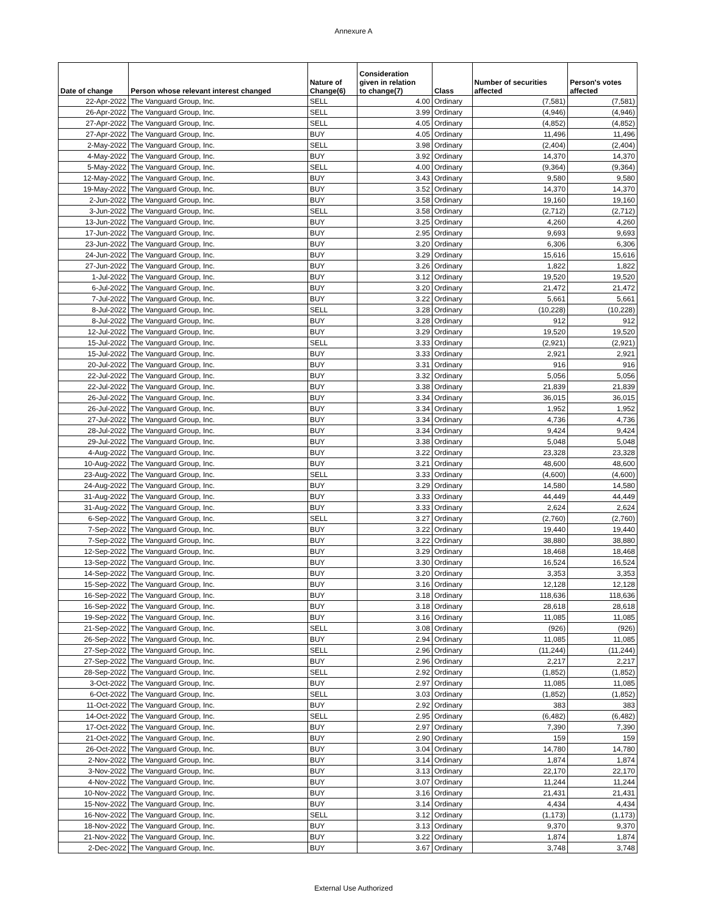Annexure A
| Date of change | Person whose relevant interest changed | Nature of Change(6) | Consideration given in relation to change(7) | Class | Number of securities affected | Person's votes affected |
| --- | --- | --- | --- | --- | --- | --- |
| 22-Apr-2022 | The Vanguard Group, Inc. | SELL | 4.00 | Ordinary | (7,581) | (7,581) |
| 26-Apr-2022 | The Vanguard Group, Inc. | SELL | 3.99 | Ordinary | (4,946) | (4,946) |
| 27-Apr-2022 | The Vanguard Group, Inc. | SELL | 4.05 | Ordinary | (4,852) | (4,852) |
| 27-Apr-2022 | The Vanguard Group, Inc. | BUY | 4.05 | Ordinary | 11,496 | 11,496 |
| 2-May-2022 | The Vanguard Group, Inc. | SELL | 3.98 | Ordinary | (2,404) | (2,404) |
| 4-May-2022 | The Vanguard Group, Inc. | BUY | 3.92 | Ordinary | 14,370 | 14,370 |
| 5-May-2022 | The Vanguard Group, Inc. | SELL | 4.00 | Ordinary | (9,364) | (9,364) |
| 12-May-2022 | The Vanguard Group, Inc. | BUY | 3.43 | Ordinary | 9,580 | 9,580 |
| 19-May-2022 | The Vanguard Group, Inc. | BUY | 3.52 | Ordinary | 14,370 | 14,370 |
| 2-Jun-2022 | The Vanguard Group, Inc. | BUY | 3.58 | Ordinary | 19,160 | 19,160 |
| 3-Jun-2022 | The Vanguard Group, Inc. | SELL | 3.58 | Ordinary | (2,712) | (2,712) |
| 13-Jun-2022 | The Vanguard Group, Inc. | BUY | 3.25 | Ordinary | 4,260 | 4,260 |
| 17-Jun-2022 | The Vanguard Group, Inc. | BUY | 2.95 | Ordinary | 9,693 | 9,693 |
| 23-Jun-2022 | The Vanguard Group, Inc. | BUY | 3.20 | Ordinary | 6,306 | 6,306 |
| 24-Jun-2022 | The Vanguard Group, Inc. | BUY | 3.29 | Ordinary | 15,616 | 15,616 |
| 27-Jun-2022 | The Vanguard Group, Inc. | BUY | 3.26 | Ordinary | 1,822 | 1,822 |
| 1-Jul-2022 | The Vanguard Group, Inc. | BUY | 3.12 | Ordinary | 19,520 | 19,520 |
| 6-Jul-2022 | The Vanguard Group, Inc. | BUY | 3.20 | Ordinary | 21,472 | 21,472 |
| 7-Jul-2022 | The Vanguard Group, Inc. | BUY | 3.22 | Ordinary | 5,661 | 5,661 |
| 8-Jul-2022 | The Vanguard Group, Inc. | SELL | 3.28 | Ordinary | (10,228) | (10,228) |
| 8-Jul-2022 | The Vanguard Group, Inc. | BUY | 3.28 | Ordinary | 912 | 912 |
| 12-Jul-2022 | The Vanguard Group, Inc. | BUY | 3.29 | Ordinary | 19,520 | 19,520 |
| 15-Jul-2022 | The Vanguard Group, Inc. | SELL | 3.33 | Ordinary | (2,921) | (2,921) |
| 15-Jul-2022 | The Vanguard Group, Inc. | BUY | 3.33 | Ordinary | 2,921 | 2,921 |
| 20-Jul-2022 | The Vanguard Group, Inc. | BUY | 3.31 | Ordinary | 916 | 916 |
| 22-Jul-2022 | The Vanguard Group, Inc. | BUY | 3.32 | Ordinary | 5,056 | 5,056 |
| 22-Jul-2022 | The Vanguard Group, Inc. | BUY | 3.38 | Ordinary | 21,839 | 21,839 |
| 26-Jul-2022 | The Vanguard Group, Inc. | BUY | 3.34 | Ordinary | 36,015 | 36,015 |
| 26-Jul-2022 | The Vanguard Group, Inc. | BUY | 3.34 | Ordinary | 1,952 | 1,952 |
| 27-Jul-2022 | The Vanguard Group, Inc. | BUY | 3.34 | Ordinary | 4,736 | 4,736 |
| 28-Jul-2022 | The Vanguard Group, Inc. | BUY | 3.34 | Ordinary | 9,424 | 9,424 |
| 29-Jul-2022 | The Vanguard Group, Inc. | BUY | 3.38 | Ordinary | 5,048 | 5,048 |
| 4-Aug-2022 | The Vanguard Group, Inc. | BUY | 3.22 | Ordinary | 23,328 | 23,328 |
| 10-Aug-2022 | The Vanguard Group, Inc. | BUY | 3.21 | Ordinary | 48,600 | 48,600 |
| 23-Aug-2022 | The Vanguard Group, Inc. | SELL | 3.33 | Ordinary | (4,600) | (4,600) |
| 24-Aug-2022 | The Vanguard Group, Inc. | BUY | 3.29 | Ordinary | 14,580 | 14,580 |
| 31-Aug-2022 | The Vanguard Group, Inc. | BUY | 3.33 | Ordinary | 44,449 | 44,449 |
| 31-Aug-2022 | The Vanguard Group, Inc. | BUY | 3.33 | Ordinary | 2,624 | 2,624 |
| 6-Sep-2022 | The Vanguard Group, Inc. | SELL | 3.27 | Ordinary | (2,760) | (2,760) |
| 7-Sep-2022 | The Vanguard Group, Inc. | BUY | 3.22 | Ordinary | 19,440 | 19,440 |
| 7-Sep-2022 | The Vanguard Group, Inc. | BUY | 3.22 | Ordinary | 38,880 | 38,880 |
| 12-Sep-2022 | The Vanguard Group, Inc. | BUY | 3.29 | Ordinary | 18,468 | 18,468 |
| 13-Sep-2022 | The Vanguard Group, Inc. | BUY | 3.30 | Ordinary | 16,524 | 16,524 |
| 14-Sep-2022 | The Vanguard Group, Inc. | BUY | 3.20 | Ordinary | 3,353 | 3,353 |
| 15-Sep-2022 | The Vanguard Group, Inc. | BUY | 3.16 | Ordinary | 12,128 | 12,128 |
| 16-Sep-2022 | The Vanguard Group, Inc. | BUY | 3.18 | Ordinary | 118,636 | 118,636 |
| 16-Sep-2022 | The Vanguard Group, Inc. | BUY | 3.18 | Ordinary | 28,618 | 28,618 |
| 19-Sep-2022 | The Vanguard Group, Inc. | BUY | 3.16 | Ordinary | 11,085 | 11,085 |
| 21-Sep-2022 | The Vanguard Group, Inc. | SELL | 3.08 | Ordinary | (926) | (926) |
| 26-Sep-2022 | The Vanguard Group, Inc. | BUY | 2.94 | Ordinary | 11,085 | 11,085 |
| 27-Sep-2022 | The Vanguard Group, Inc. | SELL | 2.96 | Ordinary | (11,244) | (11,244) |
| 27-Sep-2022 | The Vanguard Group, Inc. | BUY | 2.96 | Ordinary | 2,217 | 2,217 |
| 28-Sep-2022 | The Vanguard Group, Inc. | SELL | 2.92 | Ordinary | (1,852) | (1,852) |
| 3-Oct-2022 | The Vanguard Group, Inc. | BUY | 2.97 | Ordinary | 11,085 | 11,085 |
| 6-Oct-2022 | The Vanguard Group, Inc. | SELL | 3.03 | Ordinary | (1,852) | (1,852) |
| 11-Oct-2022 | The Vanguard Group, Inc. | BUY | 2.92 | Ordinary | 383 | 383 |
| 14-Oct-2022 | The Vanguard Group, Inc. | SELL | 2.95 | Ordinary | (6,482) | (6,482) |
| 17-Oct-2022 | The Vanguard Group, Inc. | BUY | 2.97 | Ordinary | 7,390 | 7,390 |
| 21-Oct-2022 | The Vanguard Group, Inc. | BUY | 2.90 | Ordinary | 159 | 159 |
| 26-Oct-2022 | The Vanguard Group, Inc. | BUY | 3.04 | Ordinary | 14,780 | 14,780 |
| 2-Nov-2022 | The Vanguard Group, Inc. | BUY | 3.14 | Ordinary | 1,874 | 1,874 |
| 3-Nov-2022 | The Vanguard Group, Inc. | BUY | 3.13 | Ordinary | 22,170 | 22,170 |
| 4-Nov-2022 | The Vanguard Group, Inc. | BUY | 3.07 | Ordinary | 11,244 | 11,244 |
| 10-Nov-2022 | The Vanguard Group, Inc. | BUY | 3.16 | Ordinary | 21,431 | 21,431 |
| 15-Nov-2022 | The Vanguard Group, Inc. | BUY | 3.14 | Ordinary | 4,434 | 4,434 |
| 16-Nov-2022 | The Vanguard Group, Inc. | SELL | 3.12 | Ordinary | (1,173) | (1,173) |
| 18-Nov-2022 | The Vanguard Group, Inc. | BUY | 3.13 | Ordinary | 9,370 | 9,370 |
| 21-Nov-2022 | The Vanguard Group, Inc. | BUY | 3.22 | Ordinary | 1,874 | 1,874 |
| 2-Dec-2022 | The Vanguard Group, Inc. | BUY | 3.67 | Ordinary | 3,748 | 3,748 |
External Use Authorized